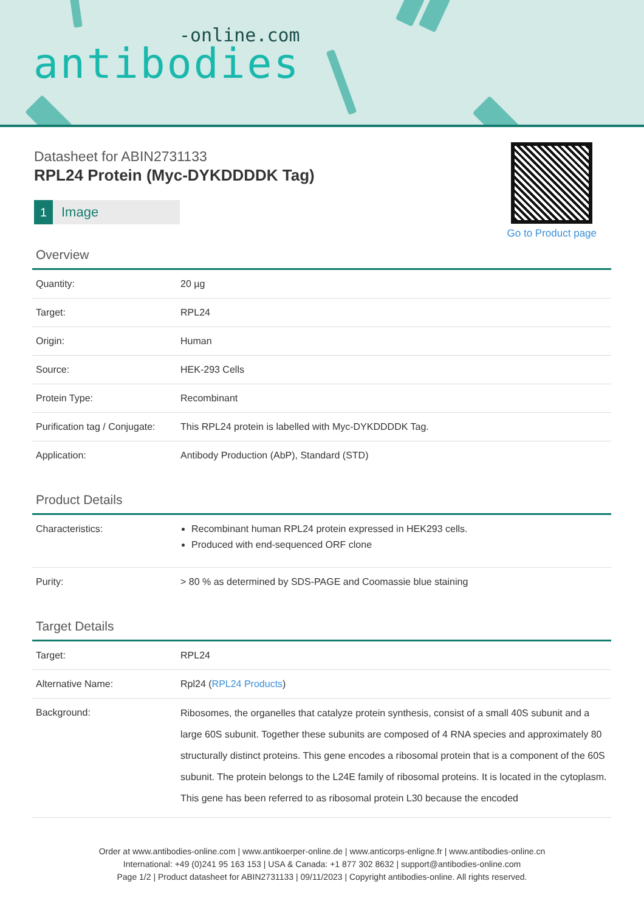-online.com
antibodies
Datasheet for ABIN2731133
RPL24 Protein (Myc-DYKDDDDK Tag)
1 Image
Go to Product page
Overview
| Quantity: | 20 µg |
| Target: | RPL24 |
| Origin: | Human |
| Source: | HEK-293 Cells |
| Protein Type: | Recombinant |
| Purification tag / Conjugate: | This RPL24 protein is labelled with Myc-DYKDDDDK Tag. |
| Application: | Antibody Production (AbP), Standard (STD) |
Product Details
| Characteristics: | Recombinant human RPL24 protein expressed in HEK293 cells. Produced with end-sequenced ORF clone |
| Purity: | > 80 % as determined by SDS-PAGE and Coomassie blue staining |
Target Details
| Target: | RPL24 |
| Alternative Name: | Rpl24 ( RPL24 Products ) |
| Background: | Ribosomes, the organelles that catalyze protein synthesis, consist of a small 40S subunit and a large 60S subunit. Together these subunits are composed of 4 RNA species and approximately 80 structurally distinct proteins. This gene encodes a ribosomal protein that is a component of the 60S subunit. The protein belongs to the L24E family of ribosomal proteins. It is located in the cytoplasm. This gene has been referred to as ribosomal protein L30 because the encoded |
Order at www.antibodies-online.com | www.antikoerper-online.de | www.anticorps-enligne.fr | www.antibodies-online.cn
International: +49 (0)241 95 163 153 | USA & Canada: +1 877 302 8632 | support@antibodies-online.com
Page 1/2 | Product datasheet for ABIN2731133 | 09/11/2023 | Copyright antibodies-online. All rights reserved.